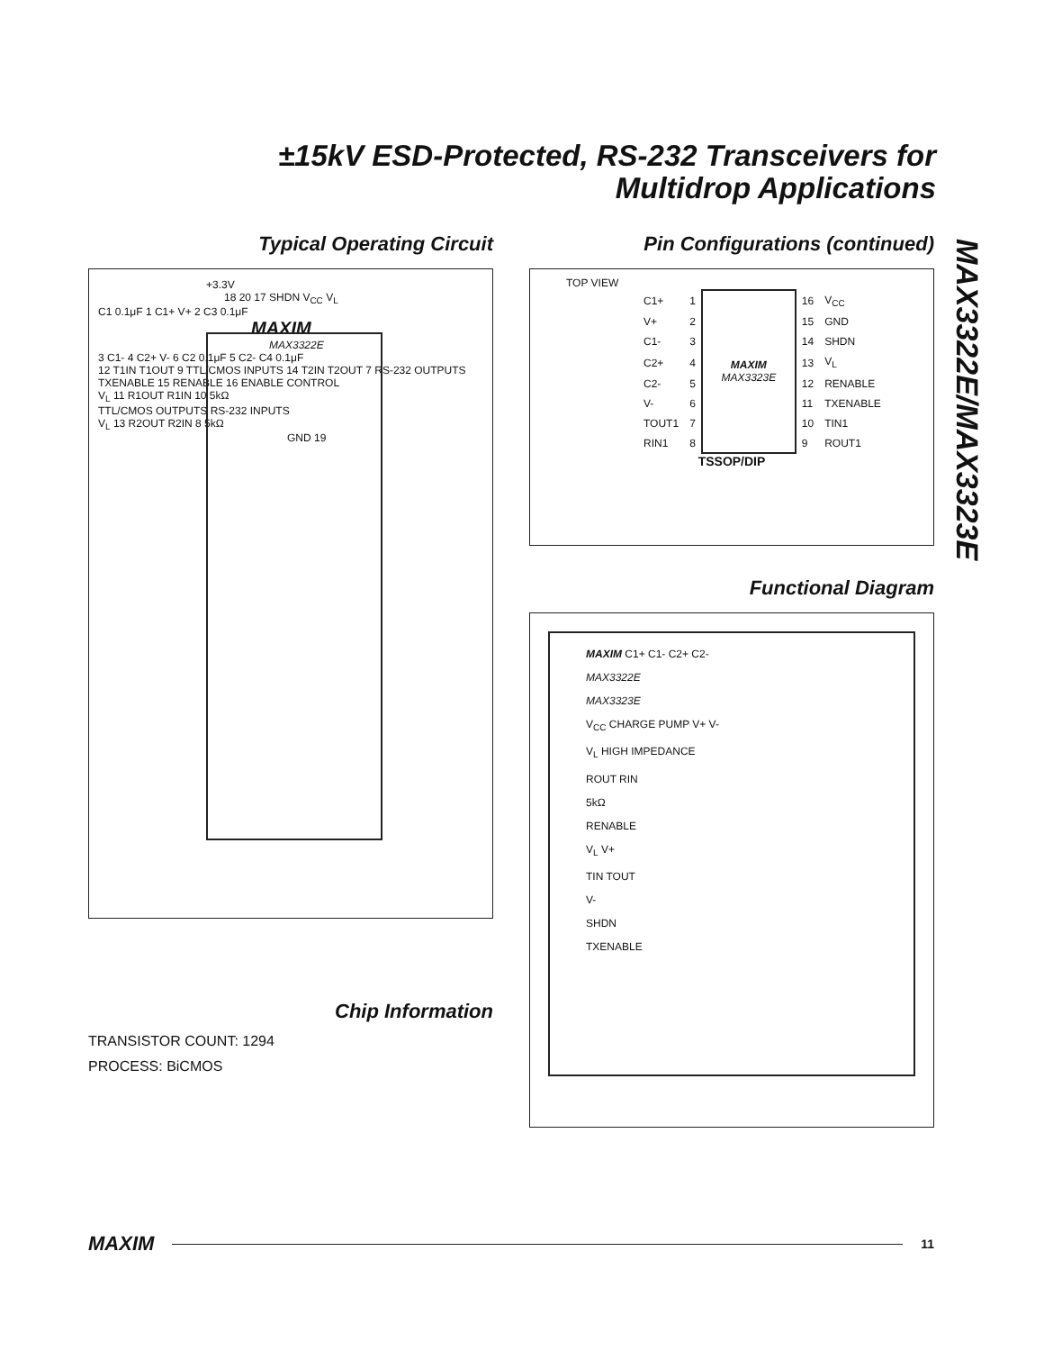±15kV ESD-Protected, RS-232 Transceivers for
Multidrop Applications
MAX3322E/MAX3323E
Typical Operating Circuit
+3.3V
18 20 17 SHDN V<sub>CC</sub> V<sub>L</sub>
C1 0.1μF 1 C1+ V+ 2 C3 0.1μF
MAXIM
MAX3322E
3 C1- 4 C2+ V- 6 C2 0.1μF 5 C2- C4 0.1μF
12 T1IN T1OUT 9 TTL/CMOS INPUTS 14 T2IN T2OUT 7 RS-232 OUTPUTS
TXENABLE 15 RENABLE 16 ENABLE CONTROL
V<sub>L</sub> 11 R1OUT R1IN 10 5kΩ
TTL/CMOS OUTPUTS RS-232 INPUTS
V<sub>L</sub> 13 R2OUT R2IN 8 5kΩ
GND 19
Chip Information
TRANSISTOR COUNT: 1294
PROCESS: BiCMOS
Pin Configurations (continued)
TOP VIEW
| C1+ | 1 | MAXIM MAX3323E | 16 | V<sub>CC</sub> |
| V+ | 2 | | 15 | GND |
| C1- | 3 | | 14 | SHDN |
| C2+ | 4 | | 13 | V<sub>L</sub> |
| C2- | 5 | | 12 | RENABLE |
| V- | 6 | | 11 | TXENABLE |
| TOUT1 | 7 | | 10 | TIN1 |
| RIN1 | 8 | | 9 | ROUT1 |
TSSOP/DIP
Functional Diagram
MAXIM C1+ C1- C2+ C2-
MAX3322E
MAX3323E
V<sub>CC</sub> CHARGE PUMP V+ V-
V<sub>L</sub> HIGH IMPEDANCE
ROUT RIN
5kΩ
RENABLE
V<sub>L</sub> V+
TIN TOUT
V-
SHDN
TXENABLE
MAXIM
11